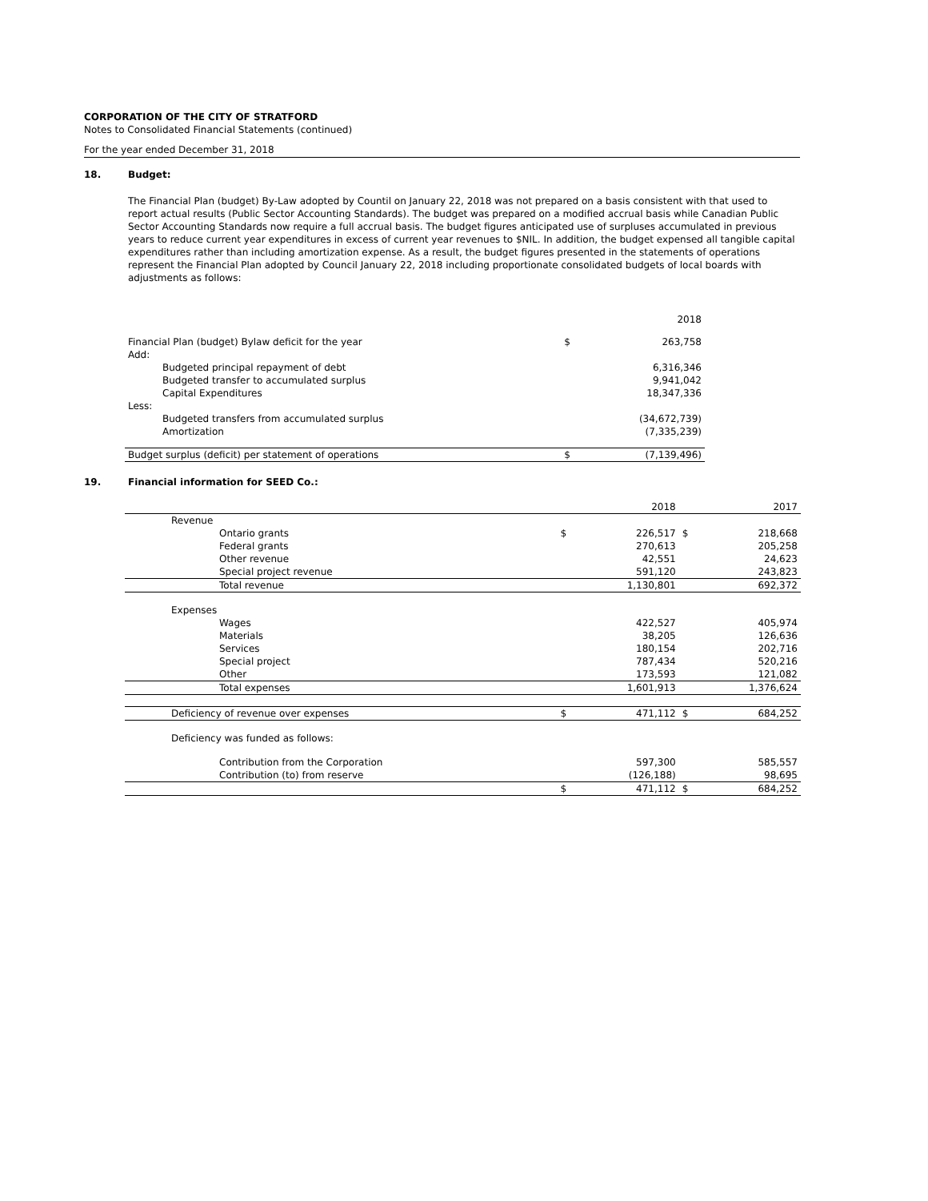CORPORATION OF THE CITY OF STRATFORD
Notes to Consolidated Financial Statements (continued)
For the year ended December 31, 2018
18. Budget:
The Financial Plan (budget) By-Law adopted by Countil on January 22, 2018 was not prepared on a basis consistent with that used to report actual results (Public Sector Accounting Standards). The budget was prepared on a modified accrual basis while Canadian Public Sector Accounting Standards now require a full accrual basis. The budget figures anticipated use of surpluses accumulated in previous years to reduce current year expenditures in excess of current year revenues to $NIL. In addition, the budget expensed all tangible capital expenditures rather than including amortization expense. As a result, the budget figures presented in the statements of operations represent the Financial Plan adopted by Council January 22, 2018 including proportionate consolidated budgets of local boards with adjustments as follows:
| | | | 2018 |
| Financial Plan (budget) Bylaw deficit for the year | | $ | 263,758 |
| Add: | | | |
| | Budgeted principal repayment of debt | | 6,316,346 |
| | Budgeted transfer to accumulated surplus | | 9,941,042 |
| | Capital Expenditures | | 18,347,336 |
| Less: | | | |
| | Budgeted transfers from accumulated surplus | | (34,672,739) |
| | Amortization | | (7,335,239) |
| Budget surplus (deficit) per statement of operations | | $ | (7,139,496) |
19. Financial information for SEED Co.:
| | | | 2018 | | 2017 |
| Revenue | | | | | |
| | Ontario grants | $ | 226,517 | $ | 218,668 |
| | Federal grants | | 270,613 | | 205,258 |
| | Other revenue | | 42,551 | | 24,623 |
| | Special project revenue | | 591,120 | | 243,823 |
| | Total revenue | | 1,130,801 | | 692,372 |
| Expenses | | | | | |
| | Wages | | 422,527 | | 405,974 |
| | Materials | | 38,205 | | 126,636 |
| | Services | | 180,154 | | 202,716 |
| | Special project | | 787,434 | | 520,216 |
| | Other | | 173,593 | | 121,082 |
| | Total expenses | | 1,601,913 | | 1,376,624 |
| Deficiency of revenue over expenses | | $ | 471,112 | $ | 684,252 |
| Deficiency was funded as follows: | | | | | |
| | Contribution from the Corporation | | 597,300 | | 585,557 |
| | Contribution (to) from reserve | | (126,188) | | 98,695 |
| | | $ | 471,112 | $ | 684,252 |